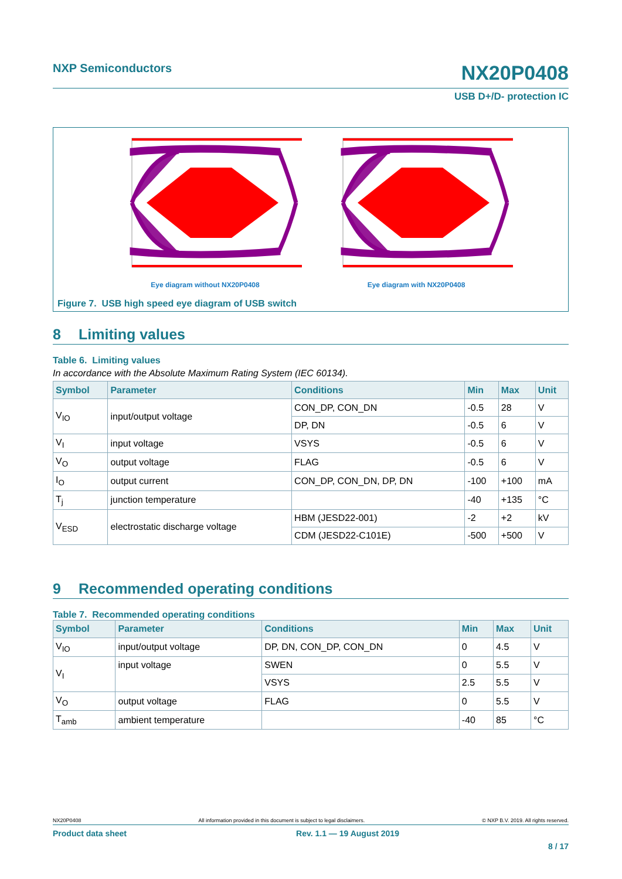NXP Semiconductors
NX20P0408
USB D+/D- protection IC
Eye diagram without NX20P0408 Eye diagram with NX20P0408
Figure 7. USB high speed eye diagram of USB switch
8 Limiting values
Table 6. Limiting values
In accordance with the Absolute Maximum Rating System (IEC 60134).
| Symbol | Parameter | Conditions | Min | Max | Unit |
| --- | --- | --- | --- | --- | --- |
| V<sub>IO</sub> | input/output voltage | CON_DP, CON_DN | -0.5 | 28 | V |
| | | DP, DN | -0.5 | 6 | V |
| V<sub>I</sub> | input voltage | VSYS | -0.5 | 6 | V |
| V<sub>O</sub> | output voltage | FLAG | -0.5 | 6 | V |
| I<sub>O</sub> | output current | CON_DP, CON_DN, DP, DN | -100 | +100 | mA |
| T<sub>j</sub> | junction temperature | | -40 | +135 | °C |
| V<sub>ESD</sub> | electrostatic discharge voltage | HBM (JESD22-001) | -2 | +2 | kV |
| | | CDM (JESD22-C101E) | -500 | +500 | V |
9 Recommended operating conditions
Table 7. Recommended operating conditions
| Symbol | Parameter | Conditions | Min | Max | Unit |
| --- | --- | --- | --- | --- | --- |
| V<sub>IO</sub> | input/output voltage | DP, DN, CON_DP, CON_DN | 0 | 4.5 | V |
| V<sub>I</sub> | input voltage | SWEN | 0 | 5.5 | V |
| | | VSYS | 2.5 | 5.5 | V |
| V<sub>O</sub> | output voltage | FLAG | 0 | 5.5 | V |
| T<sub>amb</sub> | ambient temperature | | -40 | 85 | °C |
NX20P0408 All information provided in this document is subject to legal disclaimers. © NXP B.V. 2019. All rights reserved.
Product data sheet Rev. 1.1 — 19 August 2019
8 / 17